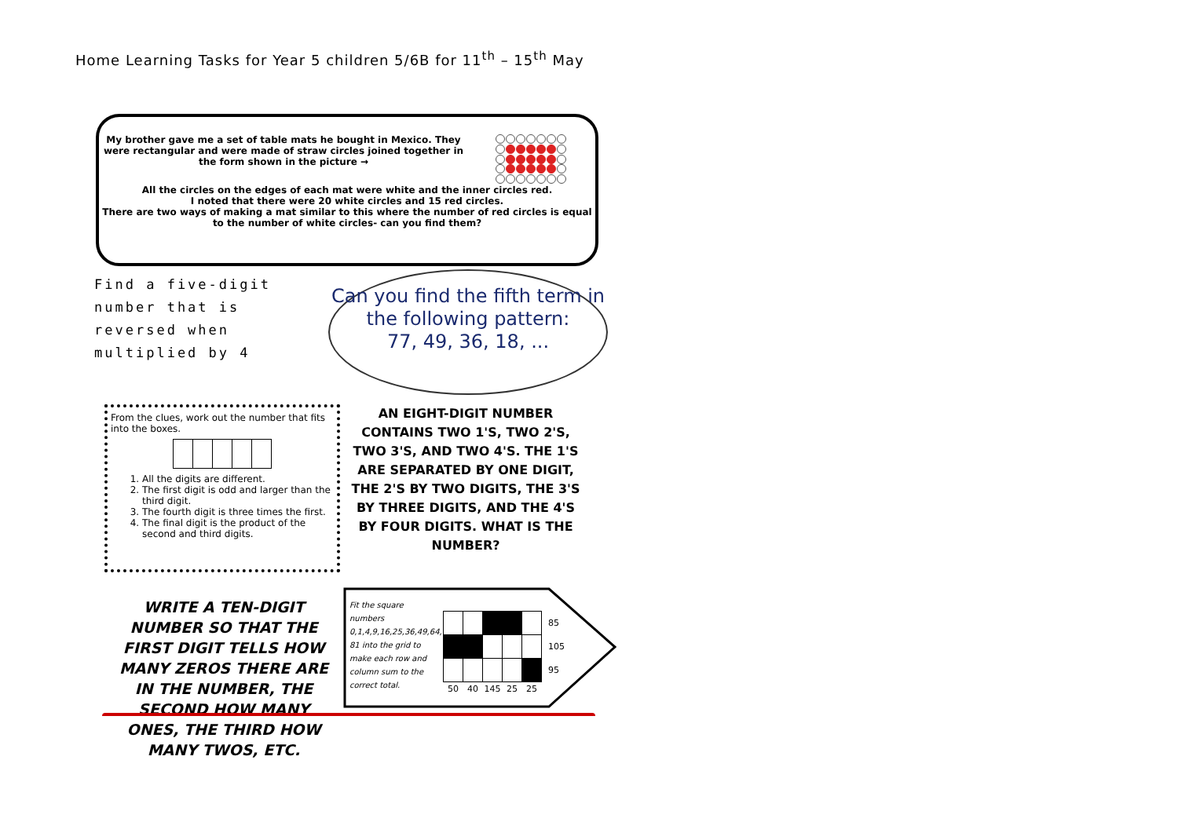Home Learning Tasks for Year 5 children 5/6B for 11<sup>th</sup> – 15<sup>th</sup> May
My brother gave me a set of table mats he bought in Mexico. They were rectangular and were made of straw circles joined together in the form shown in the picture →
All the circles on the edges of each mat were white and the inner circles red.
I noted that there were 20 white circles and 15 red circles.
There are two ways of making a mat similar to this where the number of red circles is equal to the number of white circles- can you find them?
Find a five-digit number that is reversed when multiplied by 4
Can you find the fifth term in the following pattern:
77, 49, 36, 18, ...
From the clues, work out the number that fits into the boxes.
1. All the digits are different.
2. The first digit is odd and larger than the third digit.
3. The fourth digit is three times the first.
4. The final digit is the product of the second and third digits.
AN EIGHT-DIGIT NUMBER CONTAINS TWO 1'S, TWO 2'S, TWO 3'S, AND TWO 4'S. THE 1'S ARE SEPARATED BY ONE DIGIT, THE 2'S BY TWO DIGITS, THE 3'S BY THREE DIGITS, AND THE 4'S BY FOUR DIGITS. WHAT IS THE NUMBER?
WRITE A TEN-DIGIT NUMBER SO THAT THE FIRST DIGIT TELLS HOW MANY ZEROS THERE ARE IN THE NUMBER, THE SECOND HOW MANY ONES, THE THIRD HOW MANY TWOS, ETC.
Fit the square numbers 0,1,4,9,16,25,36,49,64, 81 into the grid to make each row and column sum to the correct total.
| | | | | | 85 |
| | | | | | 105 |
| | | | | | 95 |
| 50 | 40 | 145 | 25 | 25 | |